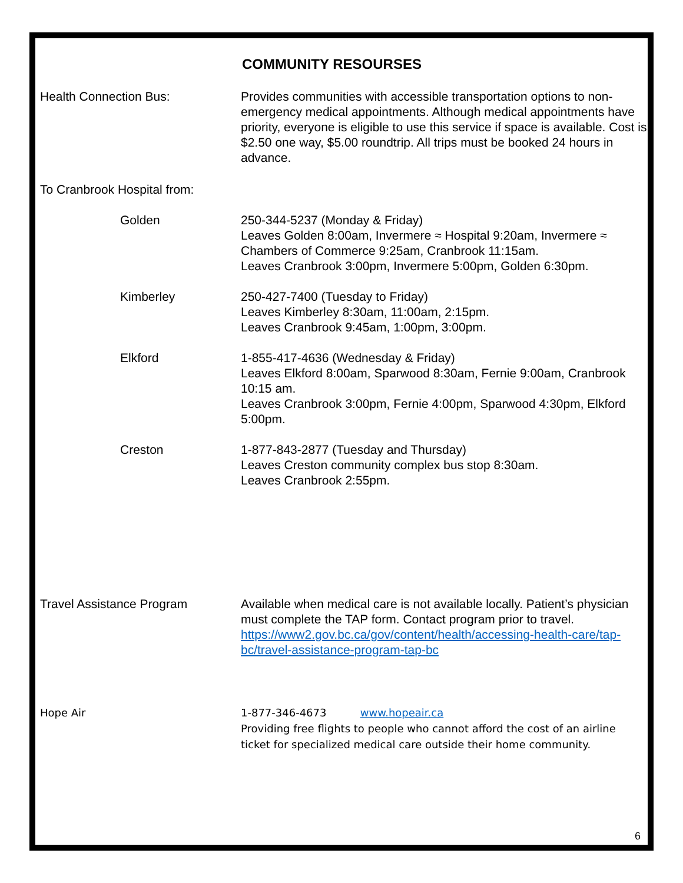COMMUNITY RESOURSES
Health Connection Bus: Provides communities with accessible transportation options to non-emergency medical appointments. Although medical appointments have priority, everyone is eligible to use this service if space is available. Cost is $2.50 one way, $5.00 roundtrip. All trips must be booked 24 hours in advance.
To Cranbrook Hospital from:
Golden 250-344-5237 (Monday & Friday)
Leaves Golden 8:00am, Invermere ≈ Hospital 9:20am, Invermere ≈ Chambers of Commerce 9:25am, Cranbrook 11:15am.
Leaves Cranbrook 3:00pm, Invermere 5:00pm, Golden 6:30pm.
Kimberley 250-427-7400 (Tuesday to Friday)
Leaves Kimberley 8:30am, 11:00am, 2:15pm.
Leaves Cranbrook 9:45am, 1:00pm, 3:00pm.
Elkford 1-855-417-4636 (Wednesday & Friday)
Leaves Elkford 8:00am, Sparwood 8:30am, Fernie 9:00am, Cranbrook 10:15 am.
Leaves Cranbrook 3:00pm, Fernie 4:00pm, Sparwood 4:30pm, Elkford 5:00pm.
Creston 1-877-843-2877 (Tuesday and Thursday)
Leaves Creston community complex bus stop 8:30am.
Leaves Cranbrook 2:55pm.
Travel Assistance Program Available when medical care is not available locally. Patient’s physician must complete the TAP form. Contact program prior to travel. https://www2.gov.bc.ca/gov/content/health/accessing-health-care/tap-bc/travel-assistance-program-tap-bc
Hope Air 1-877-346-4673 www.hopeair.ca
Providing free flights to people who cannot afford the cost of an airline ticket for specialized medical care outside their home community.
6